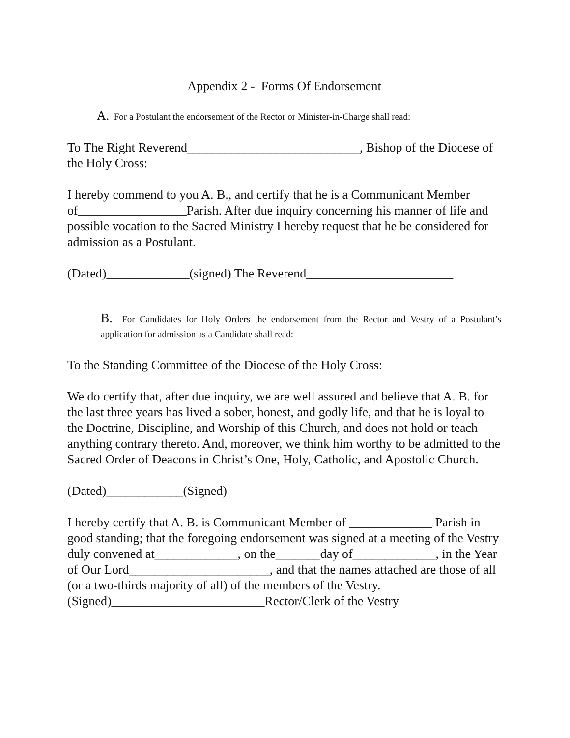Appendix 2 - Forms Of Endorsement
A. For a Postulant the endorsement of the Rector or Minister-in-Charge shall read:
To The Right Reverend___________________________, Bishop of the Diocese of the Holy Cross:
I hereby commend to you A. B., and certify that he is a Communicant Member of_________________Parish. After due inquiry concerning his manner of life and possible vocation to the Sacred Ministry I hereby request that he be considered for admission as a Postulant.
(Dated)_____________(signed) The Reverend_______________________
B. For Candidates for Holy Orders the endorsement from the Rector and Vestry of a Postulant’s application for admission as a Candidate shall read:
To the Standing Committee of the Diocese of the Holy Cross:
We do certify that, after due inquiry, we are well assured and believe that A. B. for the last three years has lived a sober, honest, and godly life, and that he is loyal to the Doctrine, Discipline, and Worship of this Church, and does not hold or teach anything contrary thereto. And, moreover, we think him worthy to be admitted to the Sacred Order of Deacons in Christ’s One, Holy, Catholic, and Apostolic Church.
(Dated)____________(Signed)
I hereby certify that A. B. is Communicant Member of _____________ Parish in good standing; that the foregoing endorsement was signed at a meeting of the Vestry duly convened at_____________, on the_______day of_____________, in the Year of Our Lord______________________, and that the names attached are those of all (or a two-thirds majority of all) of the members of the Vestry.
(Signed)________________________Rector/Clerk of the Vestry